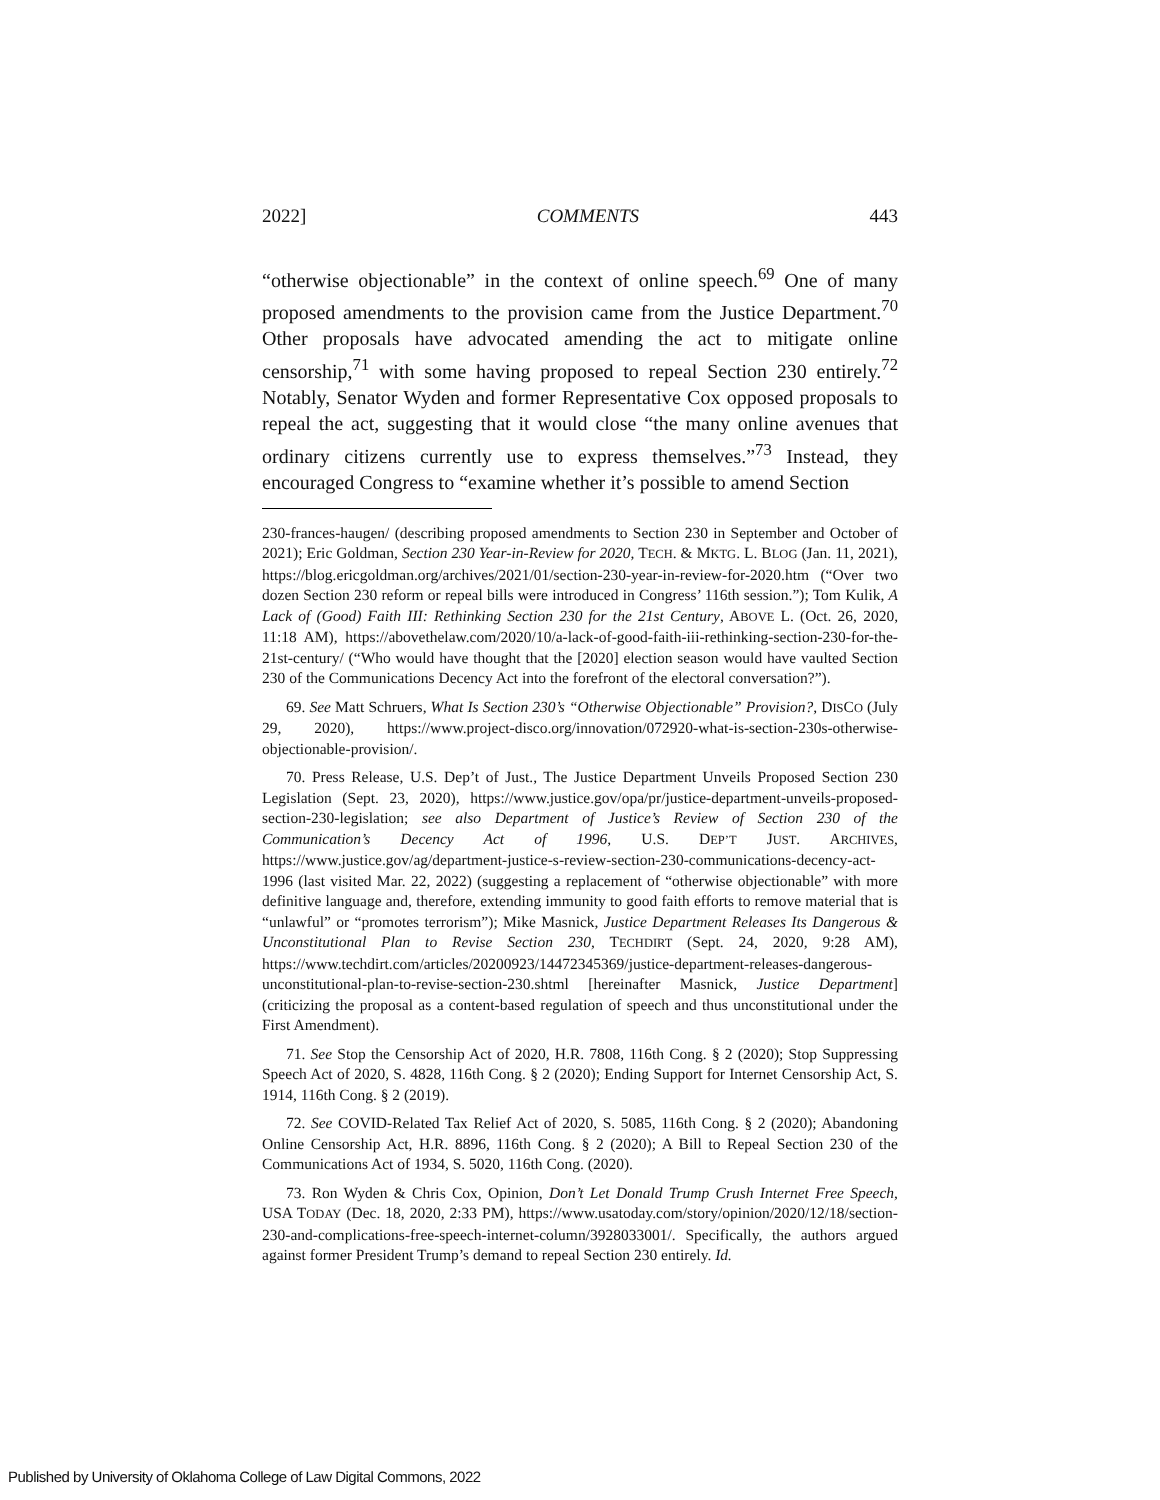2022] COMMENTS 443
“otherwise objectionable” in the context of online speech.<sup>69</sup> One of many proposed amendments to the provision came from the Justice Department.<sup>70</sup> Other proposals have advocated amending the act to mitigate online censorship,<sup>71</sup> with some having proposed to repeal Section 230 entirely.<sup>72</sup> Notably, Senator Wyden and former Representative Cox opposed proposals to repeal the act, suggesting that it would close “the many online avenues that ordinary citizens currently use to express themselves.”<sup>73</sup> Instead, they encouraged Congress to “examine whether it’s possible to amend Section
230-frances-haugen/ (describing proposed amendments to Section 230 in September and October of 2021); Eric Goldman, Section 230 Year-in-Review for 2020, TECH. & MKTG. L. BLOG (Jan. 11, 2021), https://blog.ericgoldman.org/archives/2021/01/section-230-year-in-review-for-2020.htm (“Over two dozen Section 230 reform or repeal bills were introduced in Congress’ 116th session.”); Tom Kulik, A Lack of (Good) Faith III: Rethinking Section 230 for the 21st Century, ABOVE L. (Oct. 26, 2020, 11:18 AM), https://abovethelaw.com/2020/10/a-lack-of-good-faith-iii-rethinking-section-230-for-the-21st-century/ (“Who would have thought that the [2020] election season would have vaulted Section 230 of the Communications Decency Act into the forefront of the electoral conversation?”).
69. See Matt Schruers, What Is Section 230’s “Otherwise Objectionable” Provision?, DISCO (July 29, 2020), https://www.project-disco.org/innovation/072920-what-is-section-230s-otherwise-objectionable-provision/.
70. Press Release, U.S. Dep’t of Just., The Justice Department Unveils Proposed Section 230 Legislation (Sept. 23, 2020), https://www.justice.gov/opa/pr/justice-department-unveils-proposed-section-230-legislation; see also Department of Justice’s Review of Section 230 of the Communication’s Decency Act of 1996, U.S. DEP’T JUST. ARCHIVES, https://www.justice.gov/ag/department-justice-s-review-section-230-communications-decency-act-1996 (last visited Mar. 22, 2022) (suggesting a replacement of “otherwise objectionable” with more definitive language and, therefore, extending immunity to good faith efforts to remove material that is “unlawful” or “promotes terrorism”); Mike Masnick, Justice Department Releases Its Dangerous & Unconstitutional Plan to Revise Section 230, TECHDIRT (Sept. 24, 2020, 9:28 AM), https://www.techdirt.com/articles/20200923/14472345369/justice-department-releases-dangerous-unconstitutional-plan-to-revise-section-230.shtml [hereinafter Masnick, Justice Department] (criticizing the proposal as a content-based regulation of speech and thus unconstitutional under the First Amendment).
71. See Stop the Censorship Act of 2020, H.R. 7808, 116th Cong. § 2 (2020); Stop Suppressing Speech Act of 2020, S. 4828, 116th Cong. § 2 (2020); Ending Support for Internet Censorship Act, S. 1914, 116th Cong. § 2 (2019).
72. See COVID-Related Tax Relief Act of 2020, S. 5085, 116th Cong. § 2 (2020); Abandoning Online Censorship Act, H.R. 8896, 116th Cong. § 2 (2020); A Bill to Repeal Section 230 of the Communications Act of 1934, S. 5020, 116th Cong. (2020).
73. Ron Wyden & Chris Cox, Opinion, Don’t Let Donald Trump Crush Internet Free Speech, USA TODAY (Dec. 18, 2020, 2:33 PM), https://www.usatoday.com/story/opinion/2020/12/18/section-230-and-complications-free-speech-internet-column/3928033001/. Specifically, the authors argued against former President Trump’s demand to repeal Section 230 entirely. Id.
Published by University of Oklahoma College of Law Digital Commons, 2022